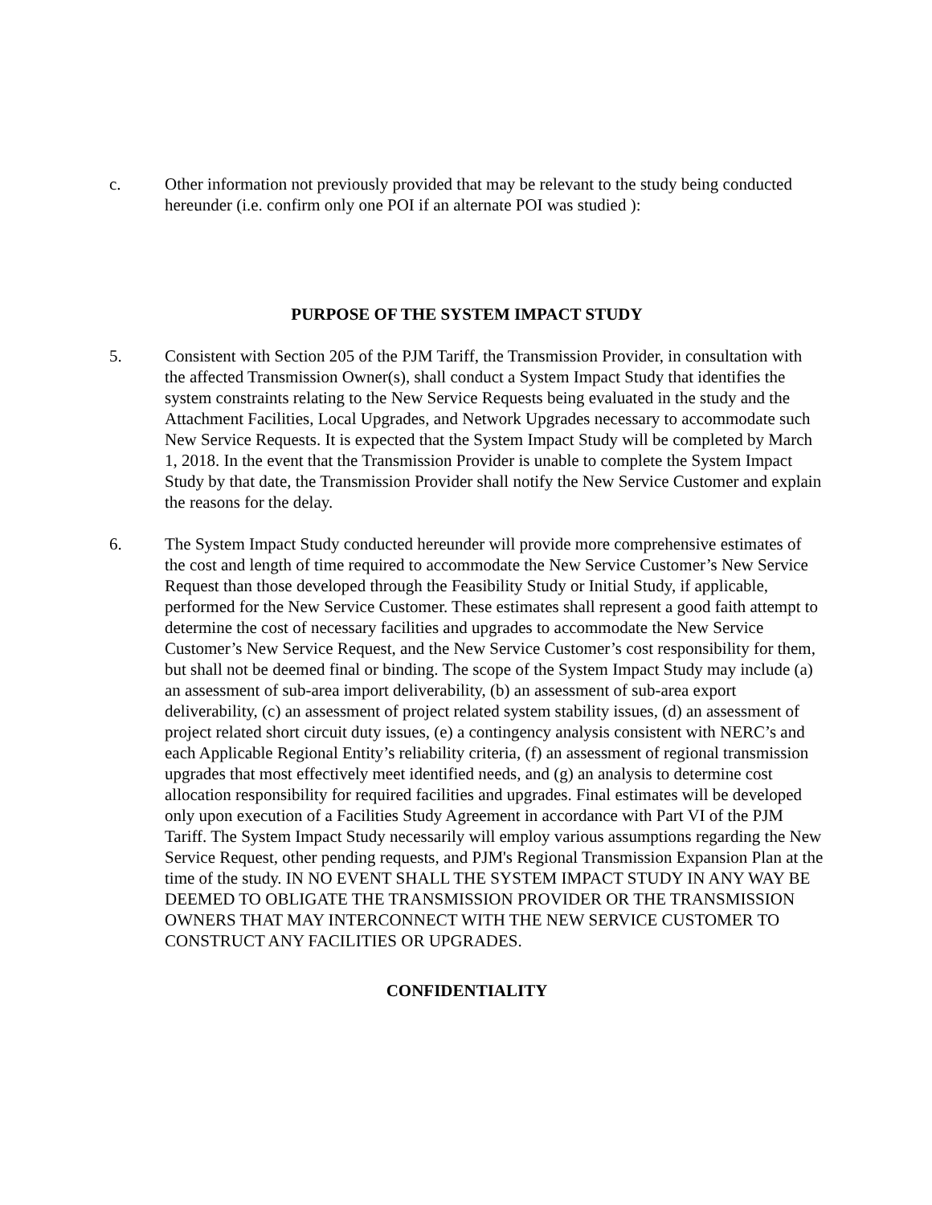c. Other information not previously provided that may be relevant to the study being conducted hereunder (i.e. confirm only one POI if an alternate POI was studied ):
PURPOSE OF THE SYSTEM IMPACT STUDY
5. Consistent with Section 205 of the PJM Tariff, the Transmission Provider, in consultation with the affected Transmission Owner(s), shall conduct a System Impact Study that identifies the system constraints relating to the New Service Requests being evaluated in the study and the Attachment Facilities, Local Upgrades, and Network Upgrades necessary to accommodate such New Service Requests. It is expected that the System Impact Study will be completed by March 1, 2018. In the event that the Transmission Provider is unable to complete the System Impact Study by that date, the Transmission Provider shall notify the New Service Customer and explain the reasons for the delay.
6. The System Impact Study conducted hereunder will provide more comprehensive estimates of the cost and length of time required to accommodate the New Service Customer’s New Service Request than those developed through the Feasibility Study or Initial Study, if applicable, performed for the New Service Customer. These estimates shall represent a good faith attempt to determine the cost of necessary facilities and upgrades to accommodate the New Service Customer’s New Service Request, and the New Service Customer’s cost responsibility for them, but shall not be deemed final or binding. The scope of the System Impact Study may include (a) an assessment of sub-area import deliverability, (b) an assessment of sub-area export deliverability, (c) an assessment of project related system stability issues, (d) an assessment of project related short circuit duty issues, (e) a contingency analysis consistent with NERC’s and each Applicable Regional Entity’s reliability criteria, (f) an assessment of regional transmission upgrades that most effectively meet identified needs, and (g) an analysis to determine cost allocation responsibility for required facilities and upgrades. Final estimates will be developed only upon execution of a Facilities Study Agreement in accordance with Part VI of the PJM Tariff. The System Impact Study necessarily will employ various assumptions regarding the New Service Request, other pending requests, and PJM's Regional Transmission Expansion Plan at the time of the study. IN NO EVENT SHALL THE SYSTEM IMPACT STUDY IN ANY WAY BE DEEMED TO OBLIGATE THE TRANSMISSION PROVIDER OR THE TRANSMISSION OWNERS THAT MAY INTERCONNECT WITH THE NEW SERVICE CUSTOMER TO CONSTRUCT ANY FACILITIES OR UPGRADES.
CONFIDENTIALITY